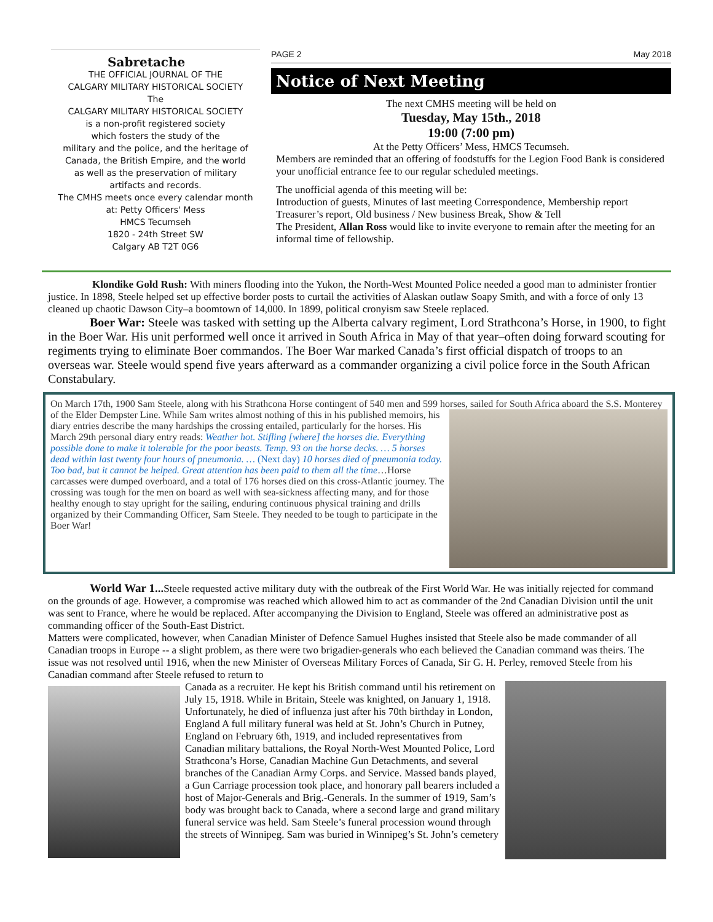Sabretache
THE OFFICIAL JOURNAL OF THE
CALGARY MILITARY HISTORICAL SOCIETY
The
CALGARY MILITARY HISTORICAL SOCIETY
is a non-profit registered society
which fosters the study of the
military and the police, and the heritage of
Canada, the British Empire, and the world
as well as the preservation of military
artifacts and records.
The CMHS meets once every calendar month
at: Petty Officers' Mess
HMCS Tecumseh
1820 - 24th Street SW
Calgary AB T2T 0G6
PAGE 2 May 2018
Notice of Next Meeting
The next CMHS meeting will be held on
Tuesday, May 15th., 2018
19:00 (7:00 pm)
At the Petty Officers’ Mess, HMCS Tecumseh.
Members are reminded that an offering of foodstuffs for the Legion Food Bank is considered your unofficial entrance fee to our regular scheduled meetings.
The unofficial agenda of this meeting will be:
Introduction of guests, Minutes of last meeting Correspondence, Membership report Treasurer’s report, Old business / New business Break, Show & Tell
The President, Allan Ross would like to invite everyone to remain after the meeting for an informal time of fellowship.
Klondike Gold Rush: With miners flooding into the Yukon, the North-West Mounted Police needed a good man to administer frontier justice. In 1898, Steele helped set up effective border posts to curtail the activities of Alaskan outlaw Soapy Smith, and with a force of only 13 cleaned up chaotic Dawson City–a boomtown of 14,000. In 1899, political cronyism saw Steele replaced.
Boer War: Steele was tasked with setting up the Alberta calvary regiment, Lord Strathcona’s Horse, in 1900, to fight in the Boer War. His unit performed well once it arrived in South Africa in May of that year–often doing forward scouting for regiments trying to eliminate Boer commandos. The Boer War marked Canada’s first official dispatch of troops to an overseas war. Steele would spend five years afterward as a commander organizing a civil police force in the South African Constabulary.
On March 17th, 1900 Sam Steele, along with his Strathcona Horse contingent of 540 men and 599 horses, sailed for South Africa
aboard the S.S. Monterey of the Elder Dempster Line. While Sam writes almost nothing of this in his published memoirs, his diary entries describe the many hardships the crossing entailed, particularly for the horses. His March 29th personal diary entry reads: Weather hot. Stifling [where] the horses die. Everything possible done to make it tolerable for the poor beasts. Temp. 93 on the horse decks. … 5 horses dead within last twenty four hours of pneumonia. … (Next day) 10 horses died of pneumonia today. Too bad, but it cannot be helped. Great attention has been paid to them all the time…Horse carcasses were dumped overboard, and a total of 176 horses died on this cross-Atlantic journey. The crossing was tough for the men on board as well with sea-sickness affecting many, and for those healthy enough to stay upright for the sailing, enduring continuous physical training and drills organized by their Commanding Officer, Sam Steele. They needed to be tough to participate in the Boer War!
World War 1... Steele requested active military duty with the outbreak of the First World War. He was initially rejected for command on the grounds of age. However, a compromise was reached which allowed him to act as commander of the 2nd Canadian Division until the unit was sent to France, where he would be replaced. After accompanying the Division to England, Steele was offered an administrative post as commanding officer of the South-East District.
Matters were complicated, however, when Canadian Minister of Defence Samuel Hughes insisted that Steele also be made commander of all Canadian troops in Europe -- a slight problem, as there were two brigadier-generals who each believed the Canadian command was theirs. The issue was not resolved until 1916, when the new Minister of Overseas Military Forces of Canada, Sir G. H. Perley, removed Steele from his Canadian command after Steele refused to return to
Canada as a recruiter. He kept his British command until his retirement on July 15, 1918. While in Britain, Steele was knighted, on January 1, 1918. Unfortunately, he died of influenza just after his 70th birthday in London, England A full military funeral was held at St. John’s Church in Putney, England on February 6th, 1919, and included representatives from Canadian military battalions, the Royal North-West Mounted Police, Lord Strathcona’s Horse, Canadian Machine Gun Detachments, and several branches of the Canadian Army Corps. and Service. Massed bands played, a Gun Carriage procession took place, and honorary pall bearers included a host of Major-Generals and Brig.-Generals. In the summer of 1919, Sam’s body was brought back to Canada, where a second large and grand military funeral service was held. Sam Steele’s funeral procession wound through the streets of Winnipeg. Sam was buried in Winnipeg’s St. John’s cemetery